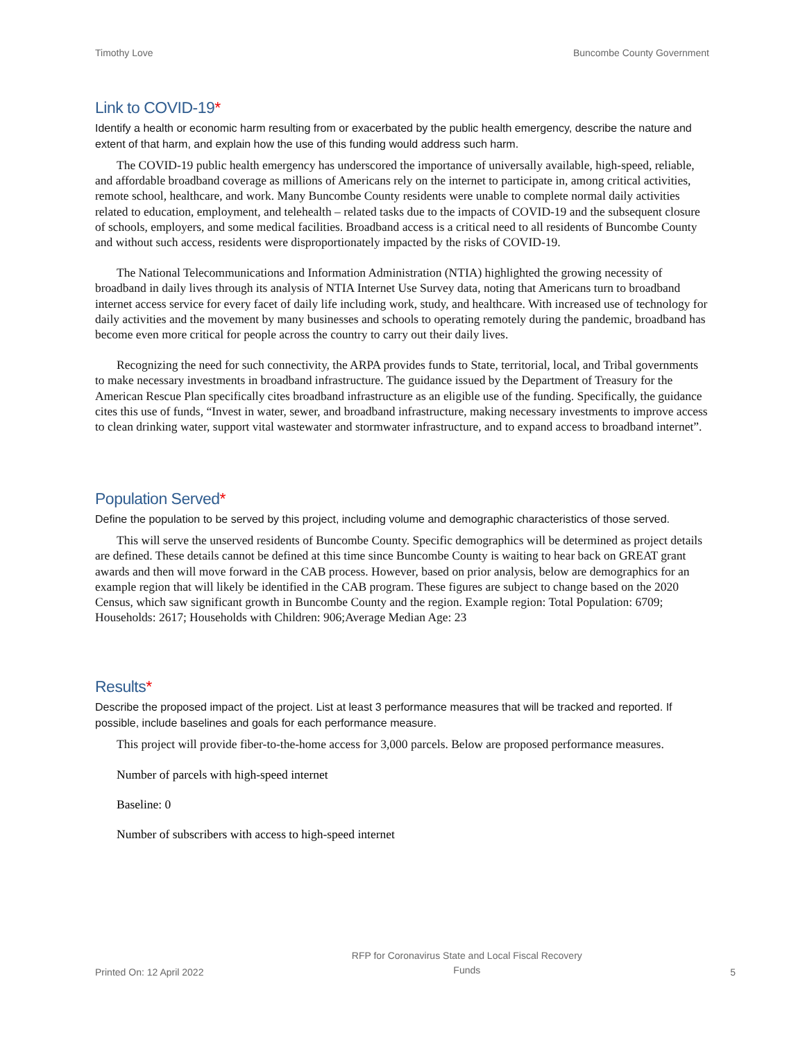Timothy Love Buncombe County Government
Link to COVID-19*
Identify a health or economic harm resulting from or exacerbated by the public health emergency, describe the nature and extent of that harm, and explain how the use of this funding would address such harm.
The COVID-19 public health emergency has underscored the importance of universally available, high-speed, reliable, and affordable broadband coverage as millions of Americans rely on the internet to participate in, among critical activities, remote school, healthcare, and work. Many Buncombe County residents were unable to complete normal daily activities related to education, employment, and telehealth – related tasks due to the impacts of COVID-19 and the subsequent closure of schools, employers, and some medical facilities. Broadband access is a critical need to all residents of Buncombe County and without such access, residents were disproportionately impacted by the risks of COVID-19.
The National Telecommunications and Information Administration (NTIA) highlighted the growing necessity of broadband in daily lives through its analysis of NTIA Internet Use Survey data, noting that Americans turn to broadband internet access service for every facet of daily life including work, study, and healthcare. With increased use of technology for daily activities and the movement by many businesses and schools to operating remotely during the pandemic, broadband has become even more critical for people across the country to carry out their daily lives.
Recognizing the need for such connectivity, the ARPA provides funds to State, territorial, local, and Tribal governments to make necessary investments in broadband infrastructure. The guidance issued by the Department of Treasury for the American Rescue Plan specifically cites broadband infrastructure as an eligible use of the funding. Specifically, the guidance cites this use of funds, “Invest in water, sewer, and broadband infrastructure, making necessary investments to improve access to clean drinking water, support vital wastewater and stormwater infrastructure, and to expand access to broadband internet”.
Population Served*
Define the population to be served by this project, including volume and demographic characteristics of those served.
This will serve the unserved residents of Buncombe County. Specific demographics will be determined as project details are defined. These details cannot be defined at this time since Buncombe County is waiting to hear back on GREAT grant awards and then will move forward in the CAB process. However, based on prior analysis, below are demographics for an example region that will likely be identified in the CAB program. These figures are subject to change based on the 2020 Census, which saw significant growth in Buncombe County and the region. Example region: Total Population: 6709; Households: 2617; Households with Children: 906;Average Median Age: 23
Results*
Describe the proposed impact of the project. List at least 3 performance measures that will be tracked and reported. If possible, include baselines and goals for each performance measure.
This project will provide fiber-to-the-home access for 3,000 parcels. Below are proposed performance measures.
Number of parcels with high-speed internet
Baseline: 0
Number of subscribers with access to high-speed internet
Printed On: 12 April 2022 RFP for Coronavirus State and Local Fiscal Recovery
Funds 5